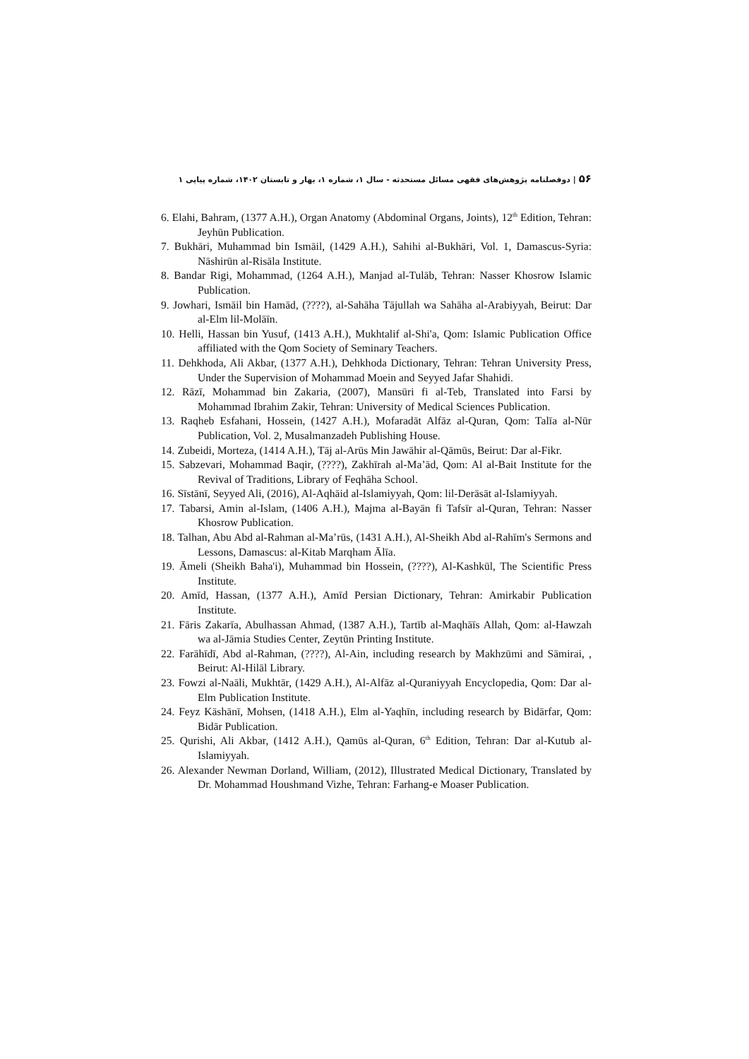۵۶ | دوفصلنامه پژوهش‌های فقهی مسائل مستحدثه - سال ۱، شماره ۱، بهار و تابستان ۱۴۰۲، شماره پیاپی ۱
6. Elahi, Bahram, (1377 A.H.), Organ Anatomy (Abdominal Organs, Joints), 12<sup>th</sup> Edition, Tehran: Jeyhūn Publication.
7. Bukhāri, Muhammad bin Ismāil, (1429 A.H.), Sahihi al-Bukhāri, Vol. 1, Damascus-Syria: Nāshirūn al-Risāla Institute.
8. Bandar Rigi, Mohammad, (1264 A.H.), Manjad al-Tulāb, Tehran: Nasser Khosrow Islamic Publication.
9. Jowhari, Ismāil bin Hamād, (????), al-Sahāha Tājullah wa Sahāha al-Arabiyyah, Beirut: Dar al-Elm lil-Molāīn.
10. Helli, Hassan bin Yusuf, (1413 A.H.), Mukhtalif al-Shi'a, Qom: Islamic Publication Office affiliated with the Qom Society of Seminary Teachers.
11. Dehkhoda, Ali Akbar, (1377 A.H.), Dehkhoda Dictionary, Tehran: Tehran University Press, Under the Supervision of Mohammad Moein and Seyyed Jafar Shahidi.
12. Rāzī, Mohammad bin Zakaria, (2007), Mansūri fi al-Teb, Translated into Farsi by Mohammad Ibrahim Zakir, Tehran: University of Medical Sciences Publication.
13. Raqheb Esfahani, Hossein, (1427 A.H.), Mofaradāt Alfāz al-Quran, Qom: Talīa al-Nūr Publication, Vol. 2, Musalmanzadeh Publishing House.
14. Zubeidi, Morteza, (1414 A.H.), Tāj al-Arūs Min Jawāhir al-Qāmūs, Beirut: Dar al-Fikr.
15. Sabzevari, Mohammad Baqir, (????), Zakhīrah al-Ma’ād, Qom: Al al-Bait Institute for the Revival of Traditions, Library of Feqhāha School.
16. Sīstānī, Seyyed Ali, (2016), Al-Aqhāid al-Islamiyyah, Qom: lil-Derāsāt al-Islamiyyah.
17. Tabarsi, Amin al-Islam, (1406 A.H.), Majma al-Bayān fi Tafsīr al-Quran, Tehran: Nasser Khosrow Publication.
18. Talhan, Abu Abd al-Rahman al-Ma’rūs, (1431 A.H.), Al-Sheikh Abd al-Rahīm's Sermons and Lessons, Damascus: al-Kitab Marqham Ālīa.
19. Āmeli (Sheikh Baha'i), Muhammad bin Hossein, (????), Al-Kashkūl, The Scientific Press Institute.
20. Amīd, Hassan, (1377 A.H.), Amīd Persian Dictionary, Tehran: Amirkabir Publication Institute.
21. Fāris Zakarīa, Abulhassan Ahmad, (1387 A.H.), Tartīb al-Maqhāīs Allah, Qom: al-Hawzah wa al-Jāmia Studies Center, Zeytūn Printing Institute.
22. Farāhīdī, Abd al-Rahman, (????), Al-Ain, including research by Makhzūmi and Sāmirai, , Beirut: Al-Hilāl Library.
23. Fowzi al-Naāli, Mukhtār, (1429 A.H.), Al-Alfāz al-Quraniyyah Encyclopedia, Qom: Dar al-Elm Publication Institute.
24. Feyz Kāshānī, Mohsen, (1418 A.H.), Elm al-Yaqhīn, including research by Bidārfar, Qom: Bidār Publication.
25. Qurishi, Ali Akbar, (1412 A.H.), Qamūs al-Quran, 6<sup>th</sup> Edition, Tehran: Dar al-Kutub al-Islamiyyah.
26. Alexander Newman Dorland, William, (2012), Illustrated Medical Dictionary, Translated by Dr. Mohammad Houshmand Vizhe, Tehran: Farhang-e Moaser Publication.